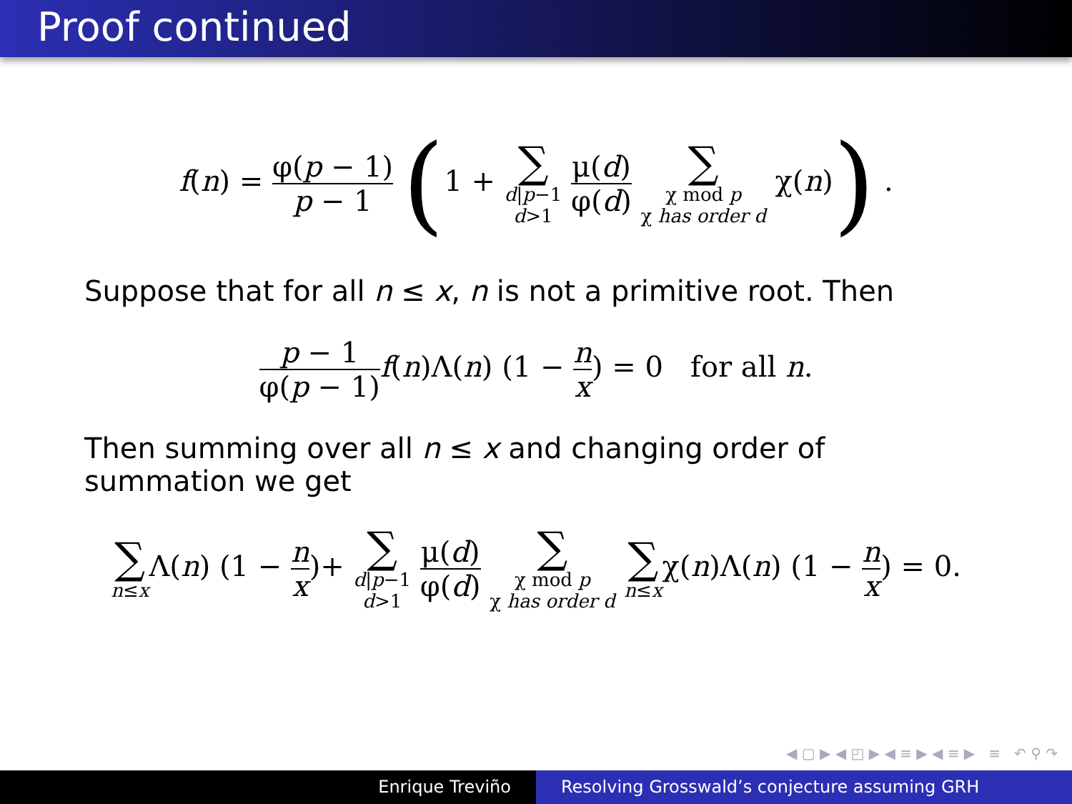Proof continued
f(n) = φ(p − 1) p − 1 (1 + ∑ d|p−1 d>1 μ(d) φ(d) ∑ χ mod p χ has order d χ(n)) .
Suppose that for all n ≤ x, n is not a primitive root. Then
p − 1 φ(p − 1) f(n)Λ(n) (1 − n x) = 0 for all n.
Then summing over all n ≤ x and changing order of summation we get
∑ n≤x Λ(n) (1 − n x)+ ∑ d|p−1 d>1 μ(d) φ(d) ∑ χ mod p χ has order d ∑ n≤xχ(n)Λ(n) (1 − n x) = 0.
◀ ▢ ▶ ◀ ◰ ▶ ◀ ≡ ▶ ◀ ≡ ▶ ≡ ↶ ⚲ ↷
Enrique Treviño Resolving Grosswald’s conjecture assuming GRH